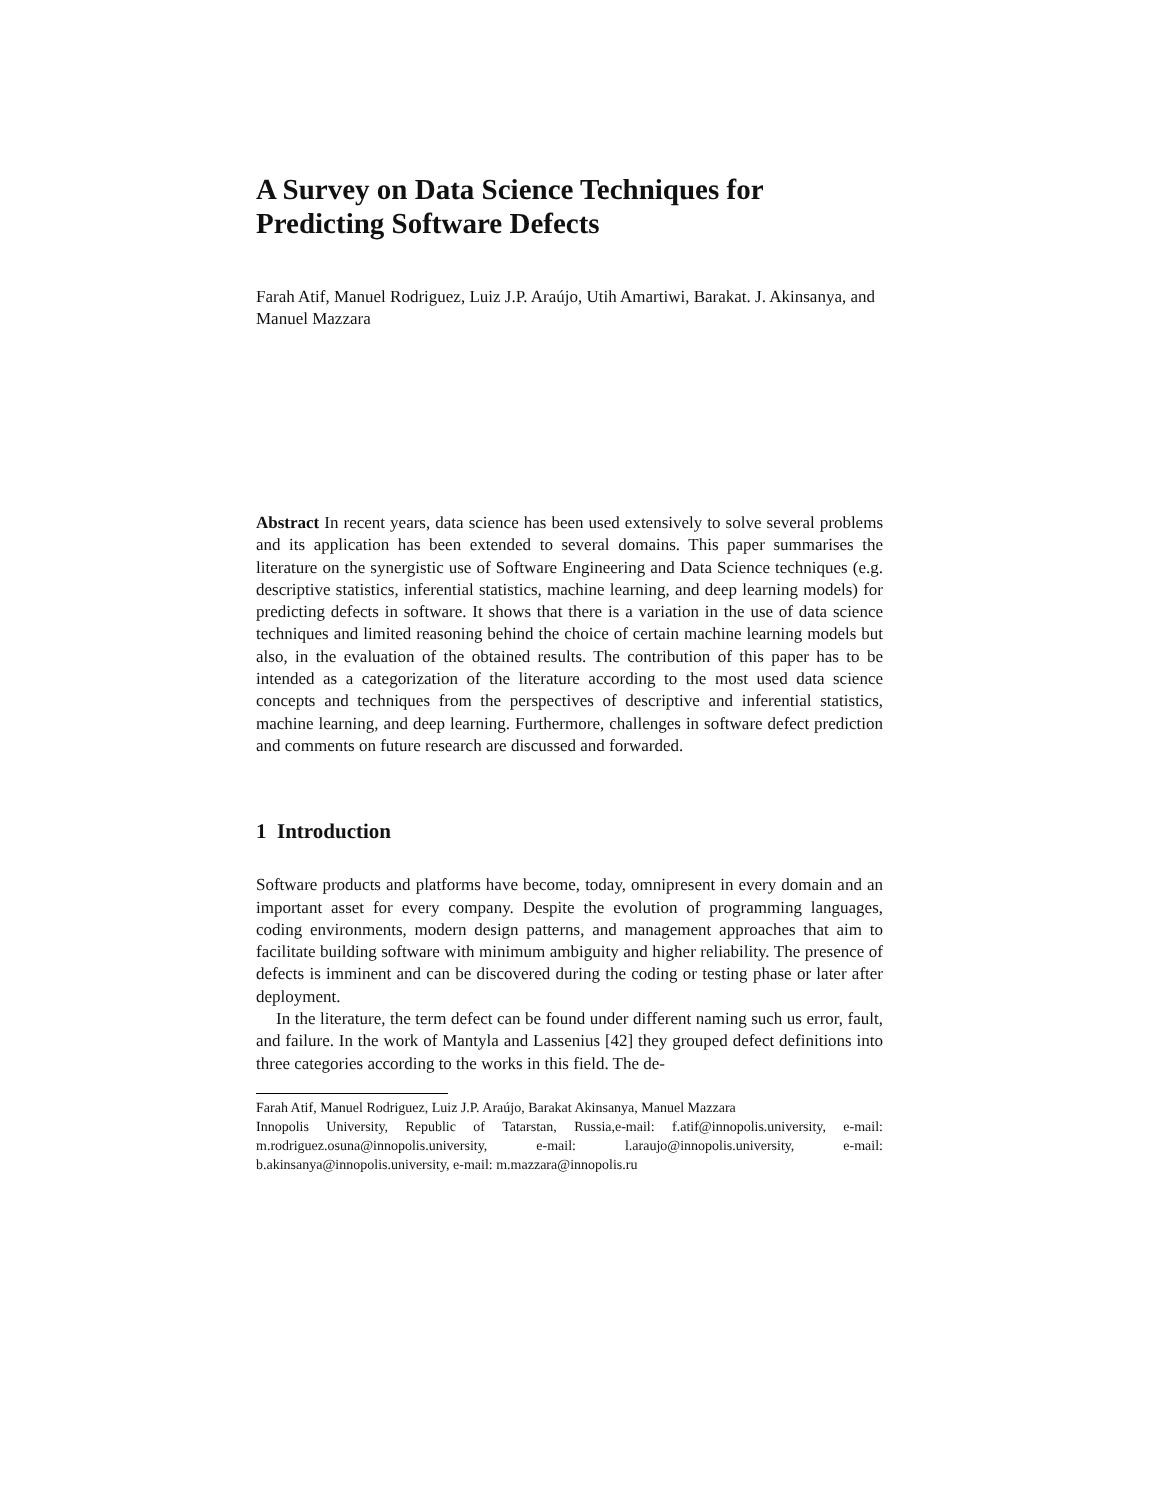A Survey on Data Science Techniques for Predicting Software Defects
Farah Atif, Manuel Rodriguez, Luiz J.P. Araújo, Utih Amartiwi, Barakat. J. Akinsanya, and Manuel Mazzara
Abstract In recent years, data science has been used extensively to solve several problems and its application has been extended to several domains. This paper summarises the literature on the synergistic use of Software Engineering and Data Science techniques (e.g. descriptive statistics, inferential statistics, machine learning, and deep learning models) for predicting defects in software. It shows that there is a variation in the use of data science techniques and limited reasoning behind the choice of certain machine learning models but also, in the evaluation of the obtained results. The contribution of this paper has to be intended as a categorization of the literature according to the most used data science concepts and techniques from the perspectives of descriptive and inferential statistics, machine learning, and deep learning. Furthermore, challenges in software defect prediction and comments on future research are discussed and forwarded.
1 Introduction
Software products and platforms have become, today, omnipresent in every domain and an important asset for every company. Despite the evolution of programming languages, coding environments, modern design patterns, and management approaches that aim to facilitate building software with minimum ambiguity and higher reliability. The presence of defects is imminent and can be discovered during the coding or testing phase or later after deployment.
In the literature, the term defect can be found under different naming such us error, fault, and failure. In the work of Mantyla and Lassenius [42] they grouped defect definitions into three categories according to the works in this field. The de-
Farah Atif, Manuel Rodriguez, Luiz J.P. Araújo, Barakat Akinsanya, Manuel Mazzara
Innopolis University, Republic of Tatarstan, Russia,e-mail: f.atif@innopolis.university, e-mail: m.rodriguez.osuna@innopolis.university, e-mail: l.araujo@innopolis.university, e-mail: b.akinsanya@innopolis.university, e-mail: m.mazzara@innopolis.ru